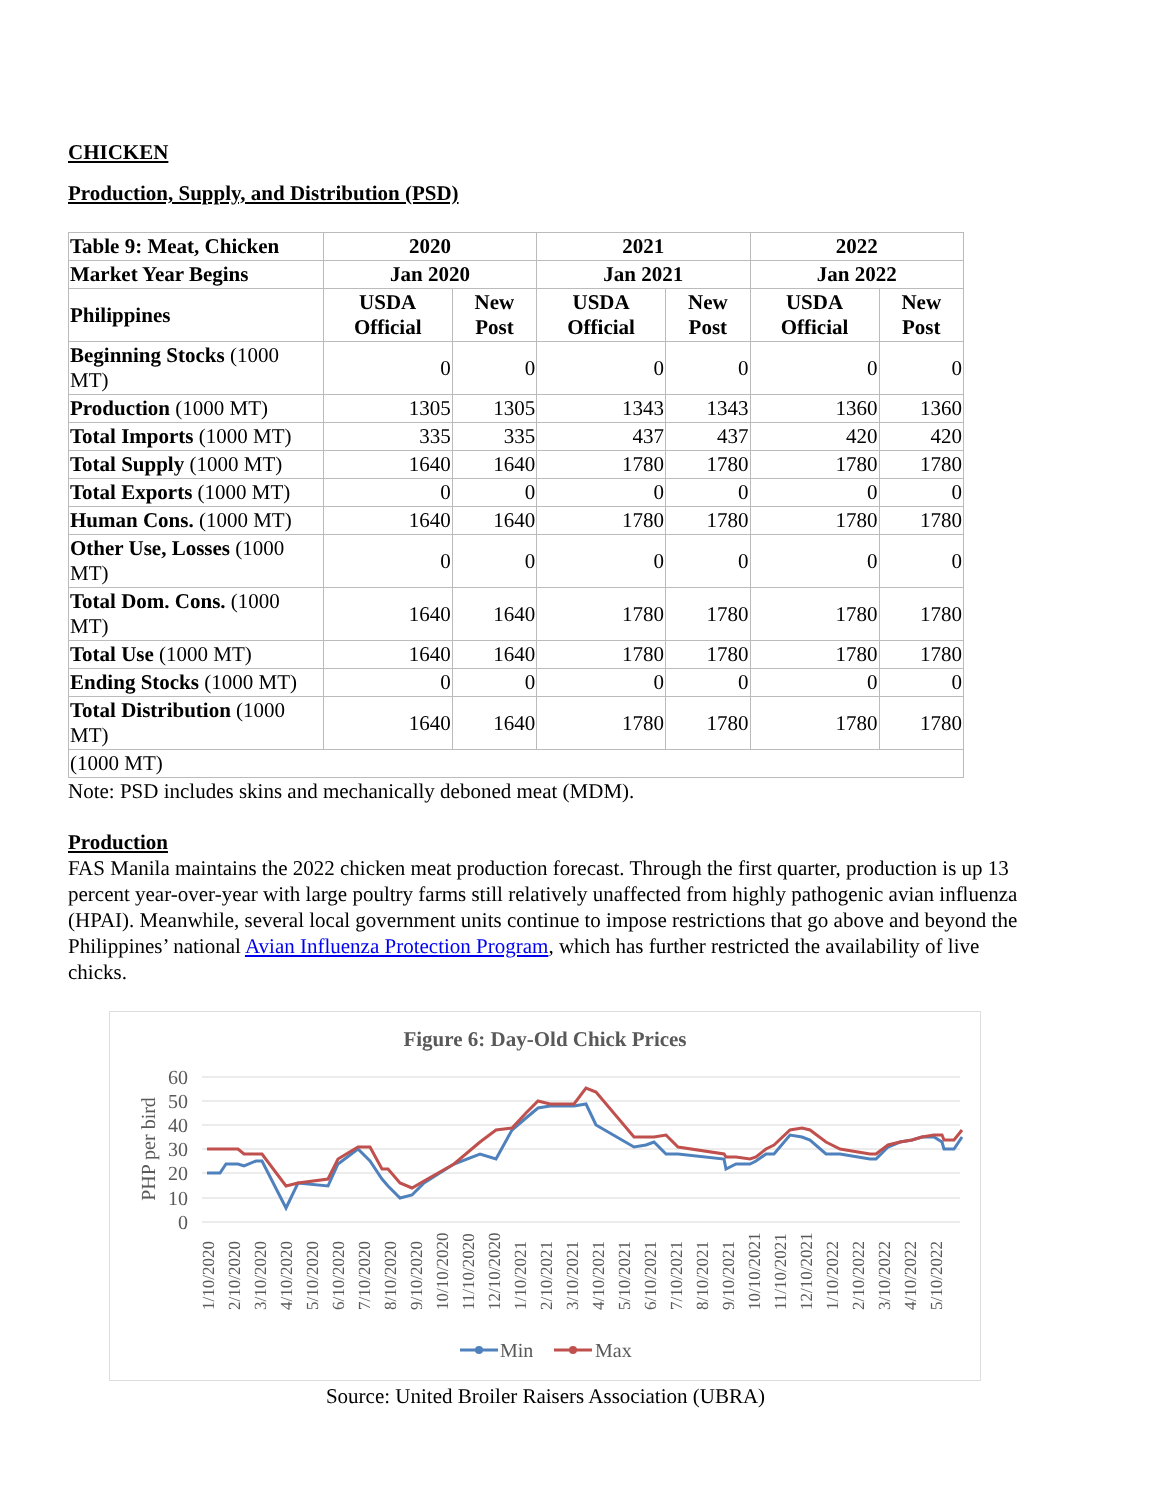CHICKEN
Production, Supply, and Distribution (PSD)
| Table 9: Meat, Chicken | 2020 | | 2021 | | 2022 | |
| --- | --- | --- | --- | --- | --- | --- |
| Market Year Begins | Jan 2020 | | Jan 2021 | | Jan 2022 | |
| Philippines | USDA Official | New Post | USDA Official | New Post | USDA Official | New Post |
| Beginning Stocks (1000 MT) | 0 | 0 | 0 | 0 | 0 | 0 |
| Production (1000 MT) | 1305 | 1305 | 1343 | 1343 | 1360 | 1360 |
| Total Imports (1000 MT) | 335 | 335 | 437 | 437 | 420 | 420 |
| Total Supply (1000 MT) | 1640 | 1640 | 1780 | 1780 | 1780 | 1780 |
| Total Exports (1000 MT) | 0 | 0 | 0 | 0 | 0 | 0 |
| Human Cons. (1000 MT) | 1640 | 1640 | 1780 | 1780 | 1780 | 1780 |
| Other Use, Losses (1000 MT) | 0 | 0 | 0 | 0 | 0 | 0 |
| Total Dom. Cons. (1000 MT) | 1640 | 1640 | 1780 | 1780 | 1780 | 1780 |
| Total Use (1000 MT) | 1640 | 1640 | 1780 | 1780 | 1780 | 1780 |
| Ending Stocks (1000 MT) | 0 | 0 | 0 | 0 | 0 | 0 |
| Total Distribution (1000 MT) | 1640 | 1640 | 1780 | 1780 | 1780 | 1780 |
| (1000 MT) | | | | | | |
Note: PSD includes skins and mechanically deboned meat (MDM).
Production
FAS Manila maintains the 2022 chicken meat production forecast. Through the first quarter, production is up 13 percent year-over-year with large poultry farms still relatively unaffected from highly pathogenic avian influenza (HPAI). Meanwhile, several local government units continue to impose restrictions that go above and beyond the Philippines’ national Avian Influenza Protection Program, which has further restricted the availability of live chicks.
Figure 6: Day-Old Chick Prices
60
50
40
30
20
10
0
PHP per bird
1/10/2020
2/10/2020
3/10/2020
4/10/2020
5/10/2020
6/10/2020
7/10/2020
8/10/2020
9/10/2020
10/10/2020
11/10/2020
12/10/2020
1/10/2021
2/10/2021
3/10/2021
4/10/2021
5/10/2021
6/10/2021
7/10/2021
8/10/2021
9/10/2021
10/10/2021
11/10/2021
12/10/2021
1/10/2022
2/10/2022
3/10/2022
4/10/2022
5/10/2022
Min
Max
Source: United Broiler Raisers Association (UBRA)